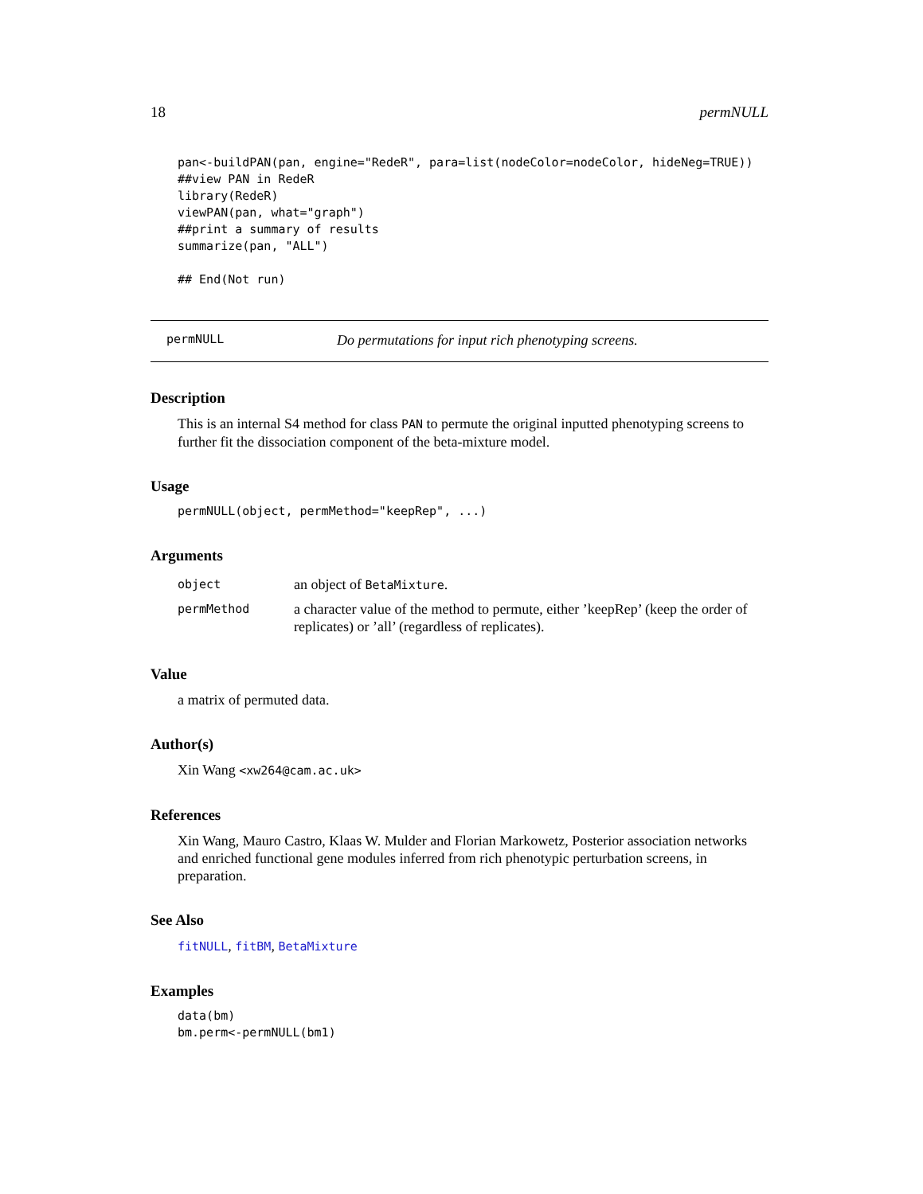18 permNULL
pan<-buildPAN(pan, engine="RedeR", para=list(nodeColor=nodeColor, hideNeg=TRUE))
##view PAN in RedeR
library(RedeR)
viewPAN(pan, what="graph")
##print a summary of results
summarize(pan, "ALL")

## End(Not run)
permNULL Do permutations for input rich phenotyping screens.
Description
This is an internal S4 method for class PAN to permute the original inputted phenotyping screens to further fit the dissociation component of the beta-mixture model.
Usage
permNULL(object, permMethod="keepRep", ...)
Arguments
| object | an object of BetaMixture . |
| permMethod | a character value of the method to permute, either ’keepRep’ (keep the order of replicates) or ’all’ (regardless of replicates). |
Value
a matrix of permuted data.
Author(s)
Xin Wang <xw264@cam.ac.uk>
References
Xin Wang, Mauro Castro, Klaas W. Mulder and Florian Markowetz, Posterior association networks and enriched functional gene modules inferred from rich phenotypic perturbation screens, in preparation.
See Also
fitNULL, fitBM, BetaMixture
Examples
data(bm)
bm.perm<-permNULL(bm1)